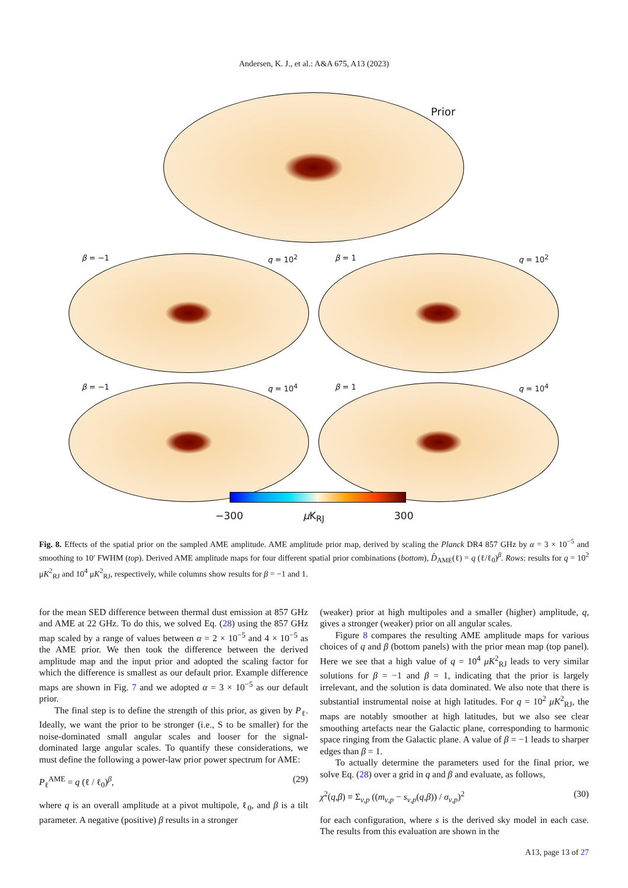Andersen, K. J., et al.: A&A 675, A13 (2023)
Prior
β = −1 q = 10<sup>2</sup> β = 1 q = 10<sup>2</sup>
β = −1 q = 10<sup>4</sup> β = 1 q = 10<sup>4</sup>
−300 μ K<sub>RJ</sub> 300
Fig. 8. Effects of the spatial prior on the sampled AME amplitude. AME amplitude prior map, derived by scaling the Planck DR4 857 GHz by α = 3 × 10<sup>−5</sup> and smoothing to 10′ FWHM (top). Derived AME amplitude maps for four different spatial prior combinations (bottom), D̂<sub>AME</sub>(ℓ) = q (ℓ/ℓ<sub>0</sub>)<sup>β</sup>. Rows: results for q = 10<sup>2</sup> μK<sup>2</sup><sub>RJ</sub> and 10<sup>4</sup> μK<sup>2</sup><sub>RJ</sub>, respectively, while columns show results for β = −1 and 1.
for the mean SED difference between thermal dust emission at 857 GHz and AME at 22 GHz. To do this, we solved Eq. (28) using the 857 GHz map scaled by a range of values between α = 2 × 10<sup>−5</sup> and 4 × 10<sup>−5</sup> as the AME prior. We then took the difference between the derived amplitude map and the input prior and adopted the scaling factor for which the difference is smallest as our default prior. Example difference maps are shown in Fig. 7 and we adopted α = 3 × 10<sup>−5</sup> as our default prior.
The final step is to define the strength of this prior, as given by P<sub>ℓ</sub>. Ideally, we want the prior to be stronger (i.e., S to be smaller) for the noise-dominated small angular scales and looser for the signal-dominated large angular scales. To quantify these considerations, we must define the following a power-law prior power spectrum for AME:
P<sub>ℓ</sub><sup>AME</sup> = q (ℓ / ℓ<sub>0</sub>)<sup>β</sup>, (29)
where q is an overall amplitude at a pivot multipole, ℓ<sub>0</sub>, and β is a tilt parameter. A negative (positive) β results in a stronger
(weaker) prior at high multipoles and a smaller (higher) amplitude, q, gives a stronger (weaker) prior on all angular scales.
Figure 8 compares the resulting AME amplitude maps for various choices of q and β (bottom panels) with the prior mean map (top panel). Here we see that a high value of q = 10<sup>4</sup> μK<sup>2</sup><sub>RJ</sub> leads to very similar solutions for β = −1 and β = 1, indicating that the prior is largely irrelevant, and the solution is data dominated. We also note that there is substantial instrumental noise at high latitudes. For q = 10<sup>2</sup> μK<sup>2</sup><sub>RJ</sub>, the maps are notably smoother at high latitudes, but we also see clear smoothing artefacts near the Galactic plane, corresponding to harmonic space ringing from the Galactic plane. A value of β = −1 leads to sharper edges than β = 1.
To actually determine the parameters used for the final prior, we solve Eq. (28) over a grid in q and β and evaluate, as follows,
χ<sup>2</sup>(q,β) ≡ Σ<sub>ν,p</sub> ((m<sub>ν,p</sub> − s<sub>ν,p</sub>(q,β)) / σ<sub>ν,p</sub>)<sup>2</sup> (30)
for each configuration, where s is the derived sky model in each case. The results from this evaluation are shown in the
A13, page 13 of 27